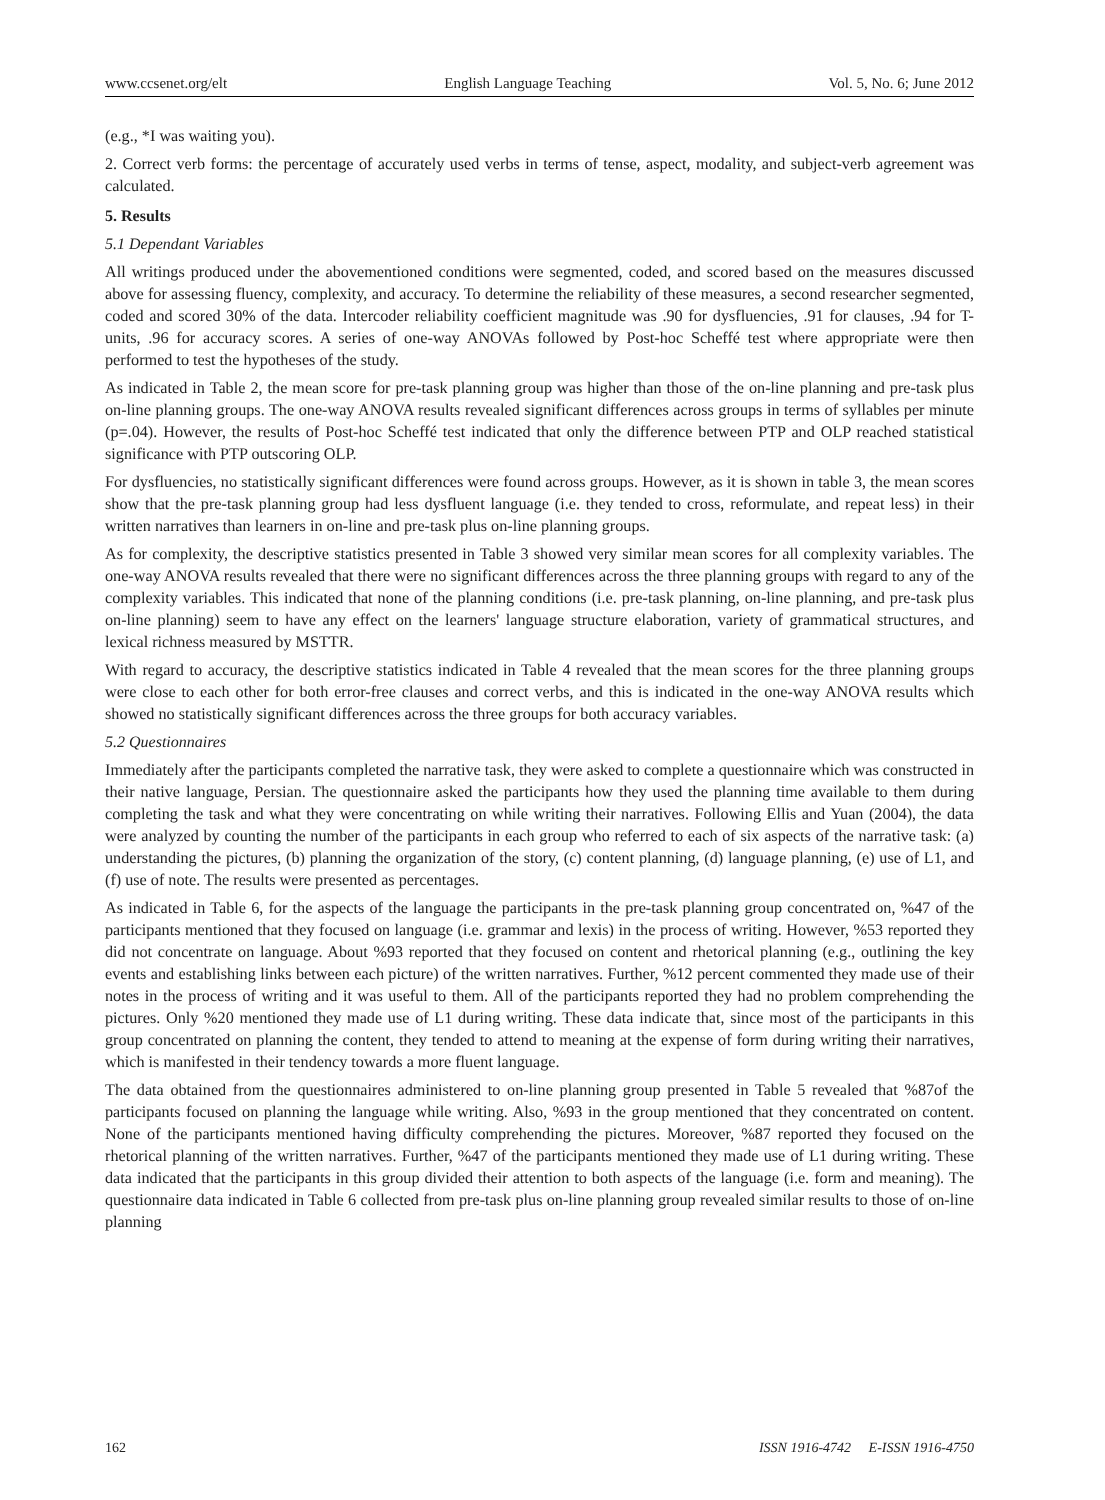www.ccsenet.org/elt English Language Teaching Vol. 5, No. 6; June 2012
(e.g., *I was waiting you).
2. Correct verb forms: the percentage of accurately used verbs in terms of tense, aspect, modality, and subject-verb agreement was calculated.
5. Results
5.1 Dependant Variables
All writings produced under the abovementioned conditions were segmented, coded, and scored based on the measures discussed above for assessing fluency, complexity, and accuracy. To determine the reliability of these measures, a second researcher segmented, coded and scored 30% of the data. Intercoder reliability coefficient magnitude was .90 for dysfluencies, .91 for clauses, .94 for T-units, .96 for accuracy scores. A series of one-way ANOVAs followed by Post-hoc Scheffé test where appropriate were then performed to test the hypotheses of the study.
As indicated in Table 2, the mean score for pre-task planning group was higher than those of the on-line planning and pre-task plus on-line planning groups. The one-way ANOVA results revealed significant differences across groups in terms of syllables per minute (p=.04). However, the results of Post-hoc Scheffé test indicated that only the difference between PTP and OLP reached statistical significance with PTP outscoring OLP.
For dysfluencies, no statistically significant differences were found across groups. However, as it is shown in table 3, the mean scores show that the pre-task planning group had less dysfluent language (i.e. they tended to cross, reformulate, and repeat less) in their written narratives than learners in on-line and pre-task plus on-line planning groups.
As for complexity, the descriptive statistics presented in Table 3 showed very similar mean scores for all complexity variables. The one-way ANOVA results revealed that there were no significant differences across the three planning groups with regard to any of the complexity variables. This indicated that none of the planning conditions (i.e. pre-task planning, on-line planning, and pre-task plus on-line planning) seem to have any effect on the learners' language structure elaboration, variety of grammatical structures, and lexical richness measured by MSTTR.
With regard to accuracy, the descriptive statistics indicated in Table 4 revealed that the mean scores for the three planning groups were close to each other for both error-free clauses and correct verbs, and this is indicated in the one-way ANOVA results which showed no statistically significant differences across the three groups for both accuracy variables.
5.2 Questionnaires
Immediately after the participants completed the narrative task, they were asked to complete a questionnaire which was constructed in their native language, Persian. The questionnaire asked the participants how they used the planning time available to them during completing the task and what they were concentrating on while writing their narratives. Following Ellis and Yuan (2004), the data were analyzed by counting the number of the participants in each group who referred to each of six aspects of the narrative task: (a) understanding the pictures, (b) planning the organization of the story, (c) content planning, (d) language planning, (e) use of L1, and (f) use of note. The results were presented as percentages.
As indicated in Table 6, for the aspects of the language the participants in the pre-task planning group concentrated on, %47 of the participants mentioned that they focused on language (i.e. grammar and lexis) in the process of writing. However, %53 reported they did not concentrate on language. About %93 reported that they focused on content and rhetorical planning (e.g., outlining the key events and establishing links between each picture) of the written narratives. Further, %12 percent commented they made use of their notes in the process of writing and it was useful to them. All of the participants reported they had no problem comprehending the pictures. Only %20 mentioned they made use of L1 during writing. These data indicate that, since most of the participants in this group concentrated on planning the content, they tended to attend to meaning at the expense of form during writing their narratives, which is manifested in their tendency towards a more fluent language.
The data obtained from the questionnaires administered to on-line planning group presented in Table 5 revealed that %87of the participants focused on planning the language while writing. Also, %93 in the group mentioned that they concentrated on content. None of the participants mentioned having difficulty comprehending the pictures. Moreover, %87 reported they focused on the rhetorical planning of the written narratives. Further, %47 of the participants mentioned they made use of L1 during writing. These data indicated that the participants in this group divided their attention to both aspects of the language (i.e. form and meaning). The questionnaire data indicated in Table 6 collected from pre-task plus on-line planning group revealed similar results to those of on-line planning
162 ISSN 1916-4742 E-ISSN 1916-4750